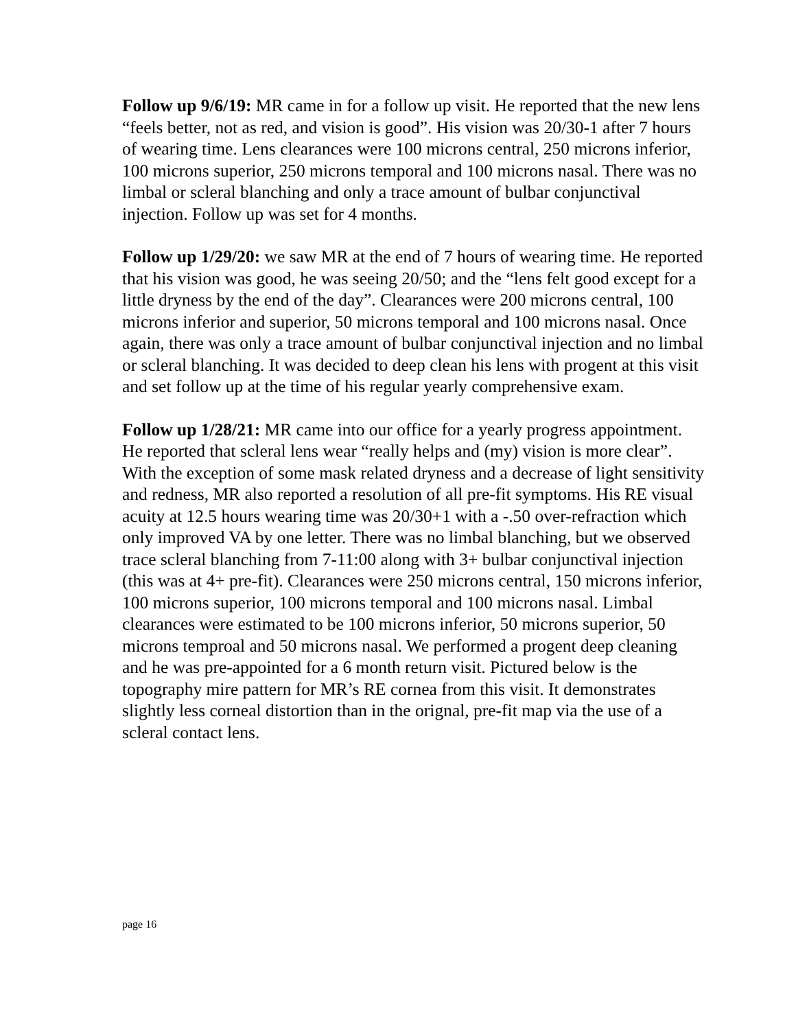Follow up 9/6/19: MR came in for a follow up visit. He reported that the new lens “feels better, not as red, and vision is good”. His vision was 20/30-1 after 7 hours of wearing time. Lens clearances were 100 microns central, 250 microns inferior, 100 microns superior, 250 microns temporal and 100 microns nasal. There was no limbal or scleral blanching and only a trace amount of bulbar conjunctival injection. Follow up was set for 4 months.
Follow up 1/29/20: we saw MR at the end of 7 hours of wearing time. He reported that his vision was good, he was seeing 20/50; and the “lens felt good except for a little dryness by the end of the day”. Clearances were 200 microns central, 100 microns inferior and superior, 50 microns temporal and 100 microns nasal. Once again, there was only a trace amount of bulbar conjunctival injection and no limbal or scleral blanching. It was decided to deep clean his lens with progent at this visit and set follow up at the time of his regular yearly comprehensive exam.
Follow up 1/28/21: MR came into our office for a yearly progress appointment. He reported that scleral lens wear “really helps and (my) vision is more clear”. With the exception of some mask related dryness and a decrease of light sensitivity and redness, MR also reported a resolution of all pre-fit symptoms. His RE visual acuity at 12.5 hours wearing time was 20/30+1 with a -.50 over-refraction which only improved VA by one letter. There was no limbal blanching, but we observed trace scleral blanching from 7-11:00 along with 3+ bulbar conjunctival injection (this was at 4+ pre-fit). Clearances were 250 microns central, 150 microns inferior, 100 microns superior, 100 microns temporal and 100 microns nasal. Limbal clearances were estimated to be 100 microns inferior, 50 microns superior, 50 microns temproal and 50 microns nasal. We performed a progent deep cleaning and he was pre-appointed for a 6 month return visit. Pictured below is the topography mire pattern for MR’s RE cornea from this visit. It demonstrates slightly less corneal distortion than in the orignal, pre-fit map via the use of a scleral contact lens.
page 16